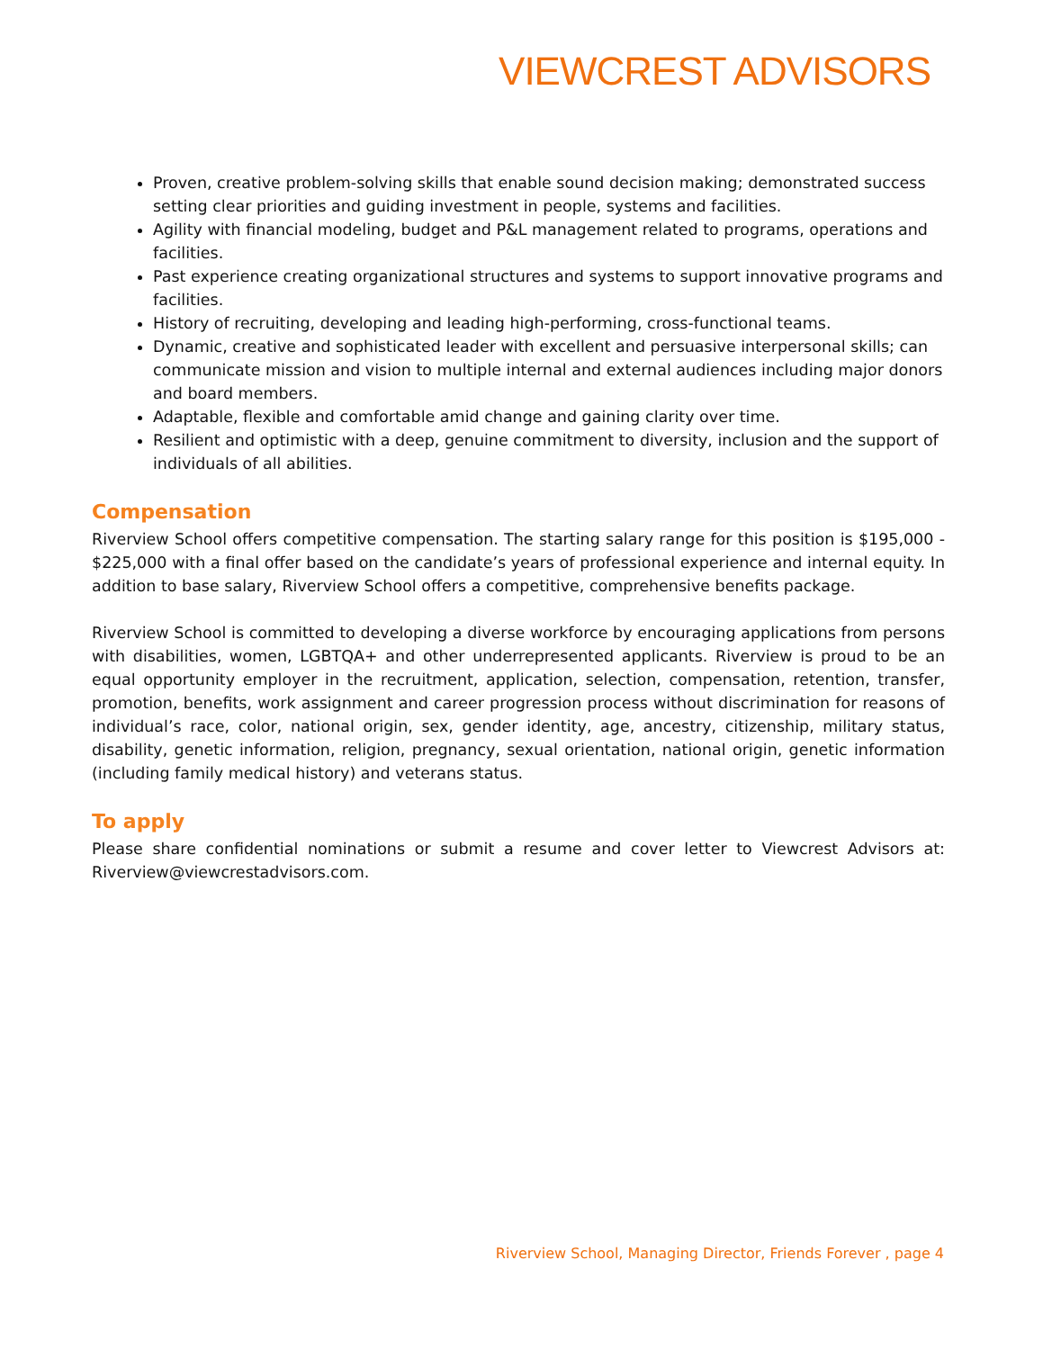VIEWCREST ADVISORS
Proven, creative problem-solving skills that enable sound decision making; demonstrated success setting clear priorities and guiding investment in people, systems and facilities.
Agility with financial modeling, budget and P&L management related to programs, operations and facilities.
Past experience creating organizational structures and systems to support innovative programs and facilities.
History of recruiting, developing and leading high-performing, cross-functional teams.
Dynamic, creative and sophisticated leader with excellent and persuasive interpersonal skills; can communicate mission and vision to multiple internal and external audiences including major donors and board members.
Adaptable, flexible and comfortable amid change and gaining clarity over time.
Resilient and optimistic with a deep, genuine commitment to diversity, inclusion and the support of individuals of all abilities.
Compensation
Riverview School offers competitive compensation. The starting salary range for this position is $195,000 - $225,000 with a final offer based on the candidate’s years of professional experience and internal equity. In addition to base salary, Riverview School offers a competitive, comprehensive benefits package.
Riverview School is committed to developing a diverse workforce by encouraging applications from persons with disabilities, women, LGBTQA+ and other underrepresented applicants. Riverview is proud to be an equal opportunity employer in the recruitment, application, selection, compensation, retention, transfer, promotion, benefits, work assignment and career progression process without discrimination for reasons of individual’s race, color, national origin, sex, gender identity, age, ancestry, citizenship, military status, disability, genetic information, religion, pregnancy, sexual orientation, national origin, genetic information (including family medical history) and veterans status.
To apply
Please share confidential nominations or submit a resume and cover letter to Viewcrest Advisors at: Riverview@viewcrestadvisors.com.
Riverview School, Managing Director, Friends Forever , page 4